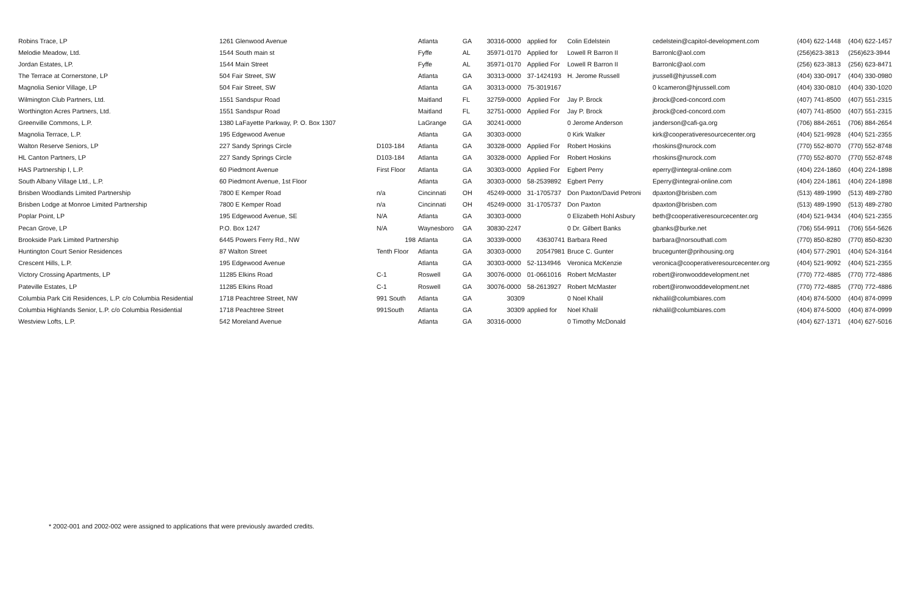| Robins Trace, LP | 1261 Glenwood Avenue | | Atlanta | GA | 30316-0000 | applied for | Colin Edelstein | cedelstein@capitol-development.com | (404) 622-1448 | (404) 622-1457 |
| Melodie Meadow, Ltd. | 1544 South main st | | Fyffe | AL | 35971-0170 | Applied for | Lowell R Barron II | Barronlc@aol.com | (256)623-3813 | (256)623-3944 |
| Jordan Estates, LP. | 1544 Main Street | | Fyffe | AL | 35971-0170 | Applied For | Lowell R Barron II | Barronlc@aol.com | (256) 623-3813 | (256) 623-8471 |
| The Terrace at Cornerstone, LP | 504 Fair Street, SW | | Atlanta | GA | 30313-0000 | 37-1424193 | H. Jerome Russell | jrussell@hjrussell.com | (404) 330-0917 | (404) 330-0980 |
| Magnolia Senior Village, LP | 504 Fair Street, SW | | Atlanta | GA | 30313-0000 | 75-3019167 | | 0 kcameron@hjrussell.com | (404) 330-0810 | (404) 330-1020 |
| Wilmington Club Partners, Ltd. | 1551 Sandspur Road | | Maitland | FL | 32759-0000 | Applied For | Jay P. Brock | jbrock@ced-concord.com | (407) 741-8500 | (407) 551-2315 |
| Worthington Acres Partners, Ltd. | 1551 Sandspur Road | | Maitland | FL | 32751-0000 | Applied For | Jay P. Brock | jbrock@ced-concord.com | (407) 741-8500 | (407) 551-2315 |
| Greenville Commons, L.P. | 1380 LaFayette Parkway, P. O. Box 1307 | | LaGrange | GA | 30241-0000 | | 0 Jerome Anderson | janderson@cafi-ga.org | (706) 884-2651 | (706) 884-2654 |
| Magnolia Terrace, L.P. | 195 Edgewood Avenue | | Atlanta | GA | 30303-0000 | | 0 Kirk Walker | kirk@cooperativeresourcecenter.org | (404) 521-9928 | (404) 521-2355 |
| Walton Reserve Seniors, LP | 227 Sandy Springs Circle | D103-184 | Atlanta | GA | 30328-0000 | Applied For | Robert Hoskins | rhoskins@nurock.com | (770) 552-8070 | (770) 552-8748 |
| HL Canton Partners, LP | 227 Sandy Springs Circle | D103-184 | Atlanta | GA | 30328-0000 | Applied For | Robert Hoskins | rhoskins@nurock.com | (770) 552-8070 | (770) 552-8748 |
| HAS Partnership I, L.P. | 60 Piedmont Avenue | First Floor | Atlanta | GA | 30303-0000 | Applied For | Egbert Perry | eperry@integral-online.com | (404) 224-1860 | (404) 224-1898 |
| South Albany Village Ltd., L.P. | 60 Piedmont Avenue, 1st Floor | | Atlanta | GA | 30303-0000 | 58-2539892 | Egbert Perry | Eperry@integral-online.com | (404) 224-1861 | (404) 224-1898 |
| Brisben Woodlands Limited Partnership | 7800 E Kemper Road | n/a | Cincinnati | OH | 45249-0000 | 31-1705737 | Don Paxton/David Petroni | dpaxton@brisben.com | (513) 489-1990 | (513) 489-2780 |
| Brisben Lodge at Monroe Limited Partnership | 7800 E Kemper Road | n/a | Cincinnati | OH | 45249-0000 | 31-1705737 | Don Paxton | dpaxton@brisben.com | (513) 489-1990 | (513) 489-2780 |
| Poplar Point, LP | 195 Edgewood Avenue, SE | N/A | Atlanta | GA | 30303-0000 | | 0 Elizabeth Hohl Asbury | beth@cooperativeresourcecenter.org | (404) 521-9434 | (404) 521-2355 |
| Pecan Grove, LP | P.O. Box 1247 | N/A | Waynesboro | GA | 30830-2247 | | 0 Dr. Gilbert Banks | gbanks@burke.net | (706) 554-9911 | (706) 554-5626 |
| Brookside Park Limited Partnership | 6445 Powers Ferry Rd., NW | 198 | Atlanta | GA | 30339-0000 | 43630741 | Barbara Reed | barbara@norsouthatl.com | (770) 850-8280 | (770) 850-8230 |
| Huntington Court Senior Residences | 87 Walton Street | Tenth Floor | Atlanta | GA | 30303-0000 | 20547981 | Bruce C. Gunter | brucegunter@prihousing.org | (404) 577-2901 | (404) 524-3164 |
| Crescent Hills, L.P. | 195 Edgewood Avenue | | Atlanta | GA | 30303-0000 | 52-1134946 | Veronica McKenzie | veronica@cooperativeresourcecenter.org | (404) 521-9092 | (404) 521-2355 |
| Victory Crossing Apartments, LP | 11285 Elkins Road | C-1 | Roswell | GA | 30076-0000 | 01-0661016 | Robert McMaster | robert@ironwooddevelopment.net | (770) 772-4885 | (770) 772-4886 |
| Pateville Estates, LP | 11285 Elkins Road | C-1 | Roswell | GA | 30076-0000 | 58-2613927 | Robert McMaster | robert@ironwooddevelopment.net | (770) 772-4885 | (770) 772-4886 |
| Columbia Park Citi Residences, L.P. c/o Columbia Residential | 1718 Peachtree Street, NW | 991 South | Atlanta | GA | 30309 | | 0 Noel Khalil | nkhalil@columbiares.com | (404) 874-5000 | (404) 874-0999 |
| Columbia Highlands Senior, L.P. c/o Columbia Residential | 1718 Peachtree Street | 991South | Atlanta | GA | 30309 | applied for | Noel Khalil | nkhalil@columbiares.com | (404) 874-5000 | (404) 874-0999 |
| Westview Lofts, L.P. | 542 Moreland Avenue | | Atlanta | GA | 30316-0000 | | 0 Timothy McDonald | | (404) 627-1371 | (404) 627-5016 |
* 2002-001 and 2002-002 were assigned to applications that were previously awarded credits.